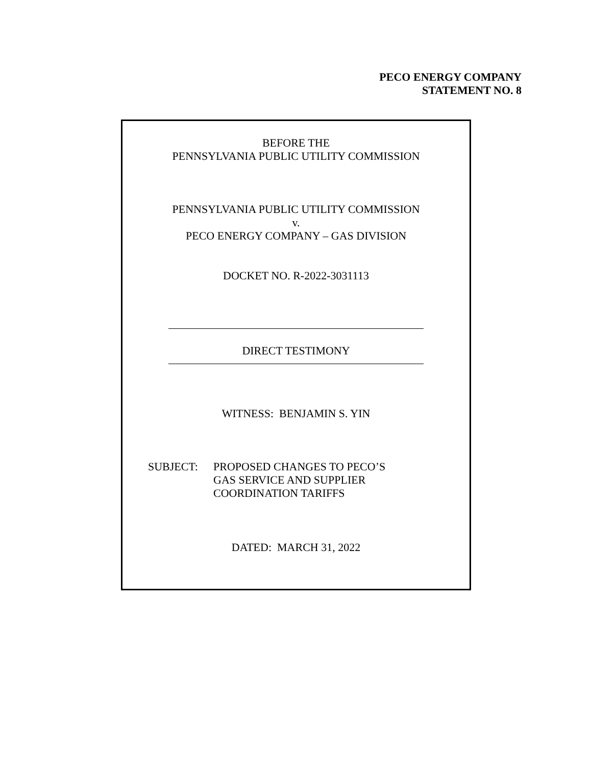PECO ENERGY COMPANY
STATEMENT NO. 8
BEFORE THE
PENNSYLVANIA PUBLIC UTILITY COMMISSION
PENNSYLVANIA PUBLIC UTILITY COMMISSION
v.
PECO ENERGY COMPANY – GAS DIVISION
DOCKET NO. R-2022-3031113
DIRECT TESTIMONY
WITNESS: BENJAMIN S. YIN
SUBJECT:
PROPOSED CHANGES TO PECO’S
GAS SERVICE AND SUPPLIER
COORDINATION TARIFFS
DATED: MARCH 31, 2022